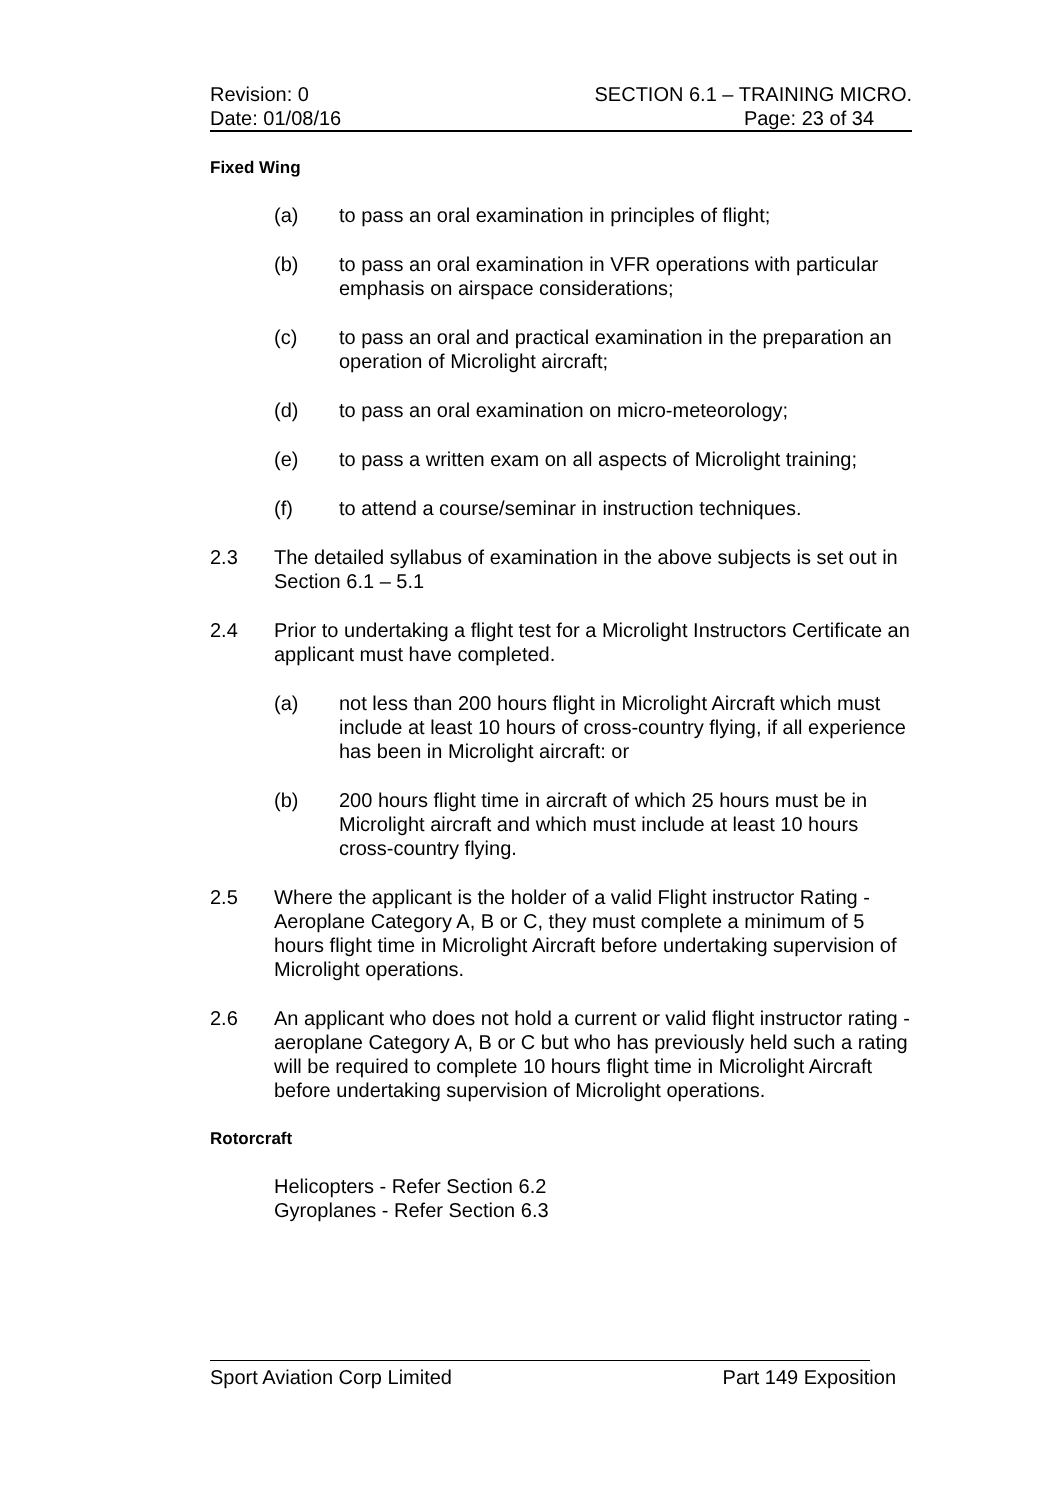Revision: 0 SECTION 6.1 – TRAINING MICRO.
Date: 01/08/16 Page: 23 of 34
Fixed Wing
(a) to pass an oral examination in principles of flight;
(b) to pass an oral examination in VFR operations with particular emphasis on airspace considerations;
(c) to pass an oral and practical examination in the preparation an operation of Microlight aircraft;
(d) to pass an oral examination on micro-meteorology;
(e) to pass a written exam on all aspects of Microlight training;
(f) to attend a course/seminar in instruction techniques.
2.3 The detailed syllabus of examination in the above subjects is set out in Section 6.1 – 5.1
2.4 Prior to undertaking a flight test for a Microlight Instructors Certificate an applicant must have completed.
(a) not less than 200 hours flight in Microlight Aircraft which must include at least 10 hours of cross-country flying, if all experience has been in Microlight aircraft: or
(b) 200 hours flight time in aircraft of which 25 hours must be in Microlight aircraft and which must include at least 10 hours cross-country flying.
2.5 Where the applicant is the holder of a valid Flight instructor Rating - Aeroplane Category A, B or C, they must complete a minimum of 5 hours flight time in Microlight Aircraft before undertaking supervision of Microlight operations.
2.6 An applicant who does not hold a current or valid flight instructor rating - aeroplane Category A, B or C but who has previously held such a rating will be required to complete 10 hours flight time in Microlight Aircraft before undertaking supervision of Microlight operations.
Rotorcraft
Helicopters - Refer Section 6.2
Gyroplanes - Refer Section 6.3
Sport Aviation Corp Limited Part 149 Exposition